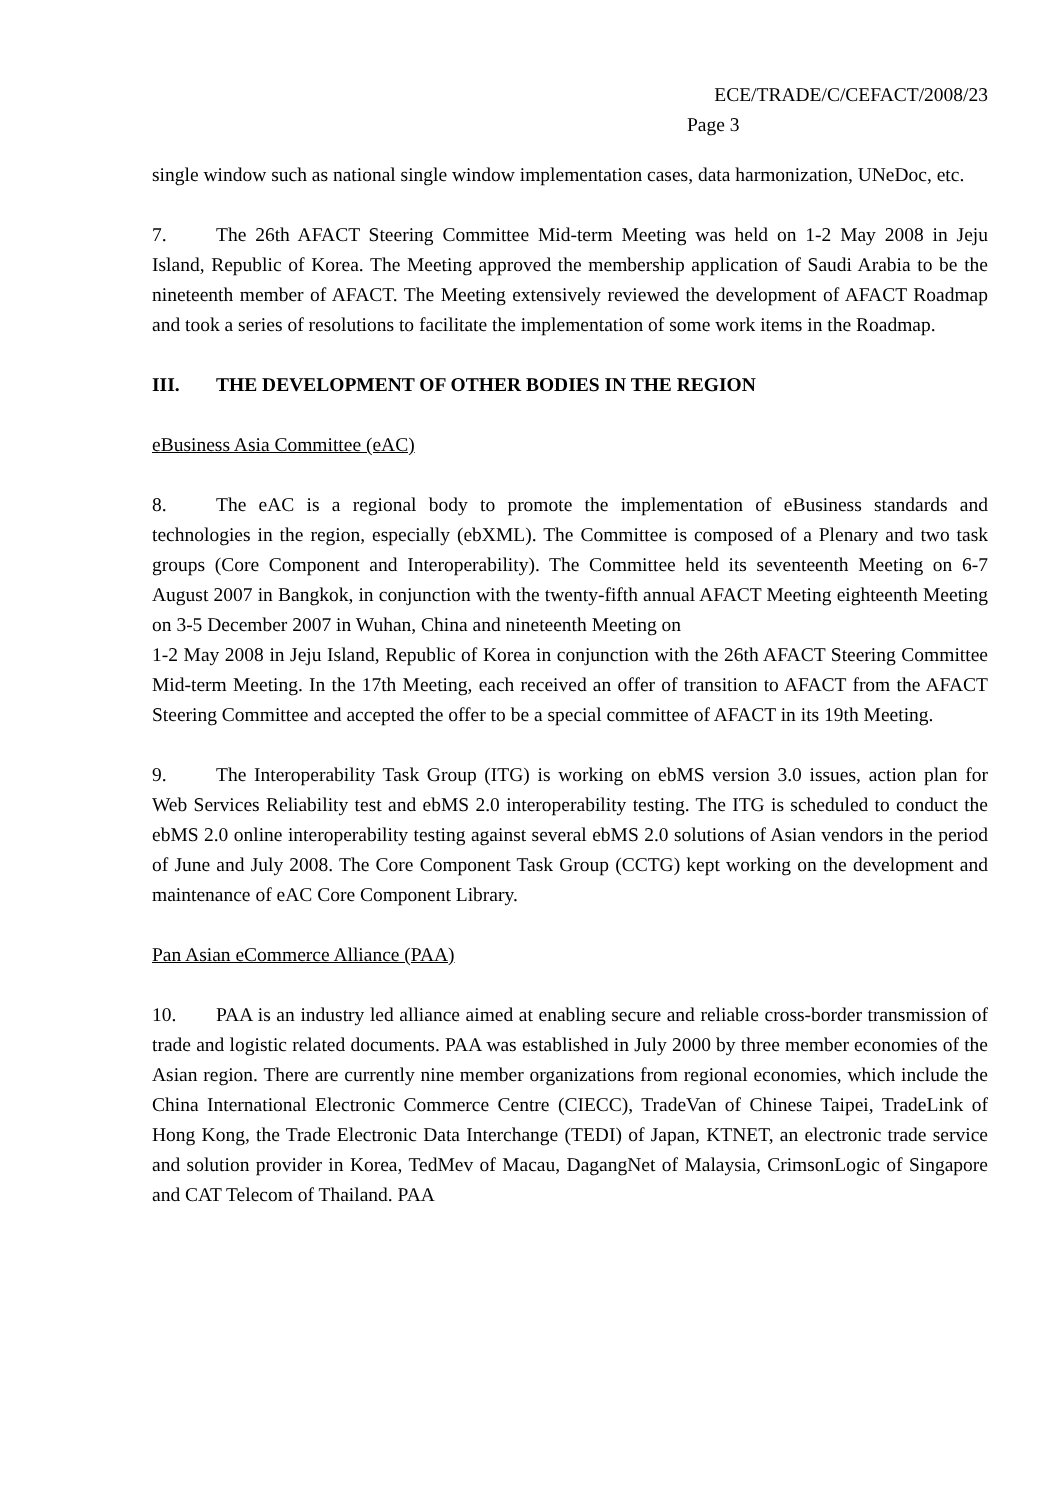ECE/TRADE/C/CEFACT/2008/23
Page 3
single window such as national single window implementation cases, data harmonization, UNeDoc, etc.
7. The 26th AFACT Steering Committee Mid-term Meeting was held on 1-2 May 2008 in Jeju Island, Republic of Korea. The Meeting approved the membership application of Saudi Arabia to be the nineteenth member of AFACT. The Meeting extensively reviewed the development of AFACT Roadmap and took a series of resolutions to facilitate the implementation of some work items in the Roadmap.
III. THE DEVELOPMENT OF OTHER BODIES IN THE REGION
eBusiness Asia Committee (eAC)
8. The eAC is a regional body to promote the implementation of eBusiness standards and technologies in the region, especially (ebXML). The Committee is composed of a Plenary and two task groups (Core Component and Interoperability). The Committee held its seventeenth Meeting on 6-7 August 2007 in Bangkok, in conjunction with the twenty-fifth annual AFACT Meeting eighteenth Meeting on 3-5 December 2007 in Wuhan, China and nineteenth Meeting on
1-2 May 2008 in Jeju Island, Republic of Korea in conjunction with the 26th AFACT Steering Committee Mid-term Meeting. In the 17th Meeting, each received an offer of transition to AFACT from the AFACT Steering Committee and accepted the offer to be a special committee of AFACT in its 19th Meeting.
9. The Interoperability Task Group (ITG) is working on ebMS version 3.0 issues, action plan for Web Services Reliability test and ebMS 2.0 interoperability testing. The ITG is scheduled to conduct the ebMS 2.0 online interoperability testing against several ebMS 2.0 solutions of Asian vendors in the period of June and July 2008. The Core Component Task Group (CCTG) kept working on the development and maintenance of eAC Core Component Library.
Pan Asian eCommerce Alliance (PAA)
10. PAA is an industry led alliance aimed at enabling secure and reliable cross-border transmission of trade and logistic related documents. PAA was established in July 2000 by three member economies of the Asian region. There are currently nine member organizations from regional economies, which include the China International Electronic Commerce Centre (CIECC), TradeVan of Chinese Taipei, TradeLink of Hong Kong, the Trade Electronic Data Interchange (TEDI) of Japan, KTNET, an electronic trade service and solution provider in Korea, TedMev of Macau, DagangNet of Malaysia, CrimsonLogic of Singapore and CAT Telecom of Thailand. PAA